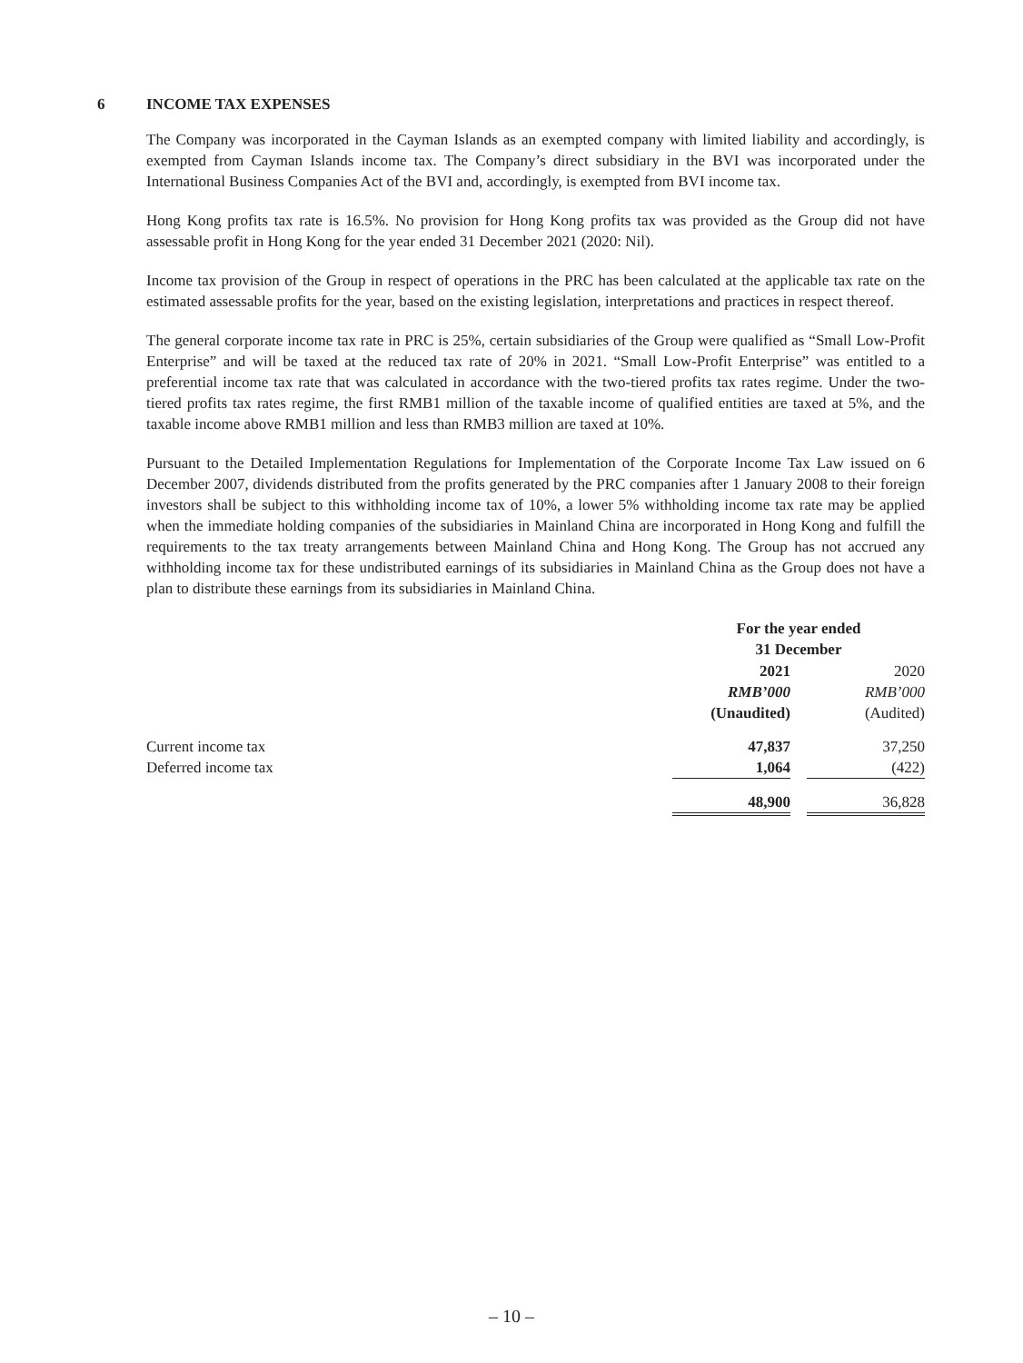6 INCOME TAX EXPENSES
The Company was incorporated in the Cayman Islands as an exempted company with limited liability and accordingly, is exempted from Cayman Islands income tax. The Company’s direct subsidiary in the BVI was incorporated under the International Business Companies Act of the BVI and, accordingly, is exempted from BVI income tax.
Hong Kong profits tax rate is 16.5%. No provision for Hong Kong profits tax was provided as the Group did not have assessable profit in Hong Kong for the year ended 31 December 2021 (2020: Nil).
Income tax provision of the Group in respect of operations in the PRC has been calculated at the applicable tax rate on the estimated assessable profits for the year, based on the existing legislation, interpretations and practices in respect thereof.
The general corporate income tax rate in PRC is 25%, certain subsidiaries of the Group were qualified as “Small Low-Profit Enterprise” and will be taxed at the reduced tax rate of 20% in 2021. “Small Low-Profit Enterprise” was entitled to a preferential income tax rate that was calculated in accordance with the two-tiered profits tax rates regime. Under the two-tiered profits tax rates regime, the first RMB1 million of the taxable income of qualified entities are taxed at 5%, and the taxable income above RMB1 million and less than RMB3 million are taxed at 10%.
Pursuant to the Detailed Implementation Regulations for Implementation of the Corporate Income Tax Law issued on 6 December 2007, dividends distributed from the profits generated by the PRC companies after 1 January 2008 to their foreign investors shall be subject to this withholding income tax of 10%, a lower 5% withholding income tax rate may be applied when the immediate holding companies of the subsidiaries in Mainland China are incorporated in Hong Kong and fulfill the requirements to the tax treaty arrangements between Mainland China and Hong Kong. The Group has not accrued any withholding income tax for these undistributed earnings of its subsidiaries in Mainland China as the Group does not have a plan to distribute these earnings from its subsidiaries in Mainland China.
| | For the year ended 31 December | | |
| | 2021 | | 2020 |
| | RMB’000 | | RMB’000 |
| | (Unaudited) | | (Audited) |
| Current income tax | 47,837 | | 37,250 |
| Deferred income tax | 1,064 | | (422) |
| | 48,900 | | 36,828 |
– 10 –